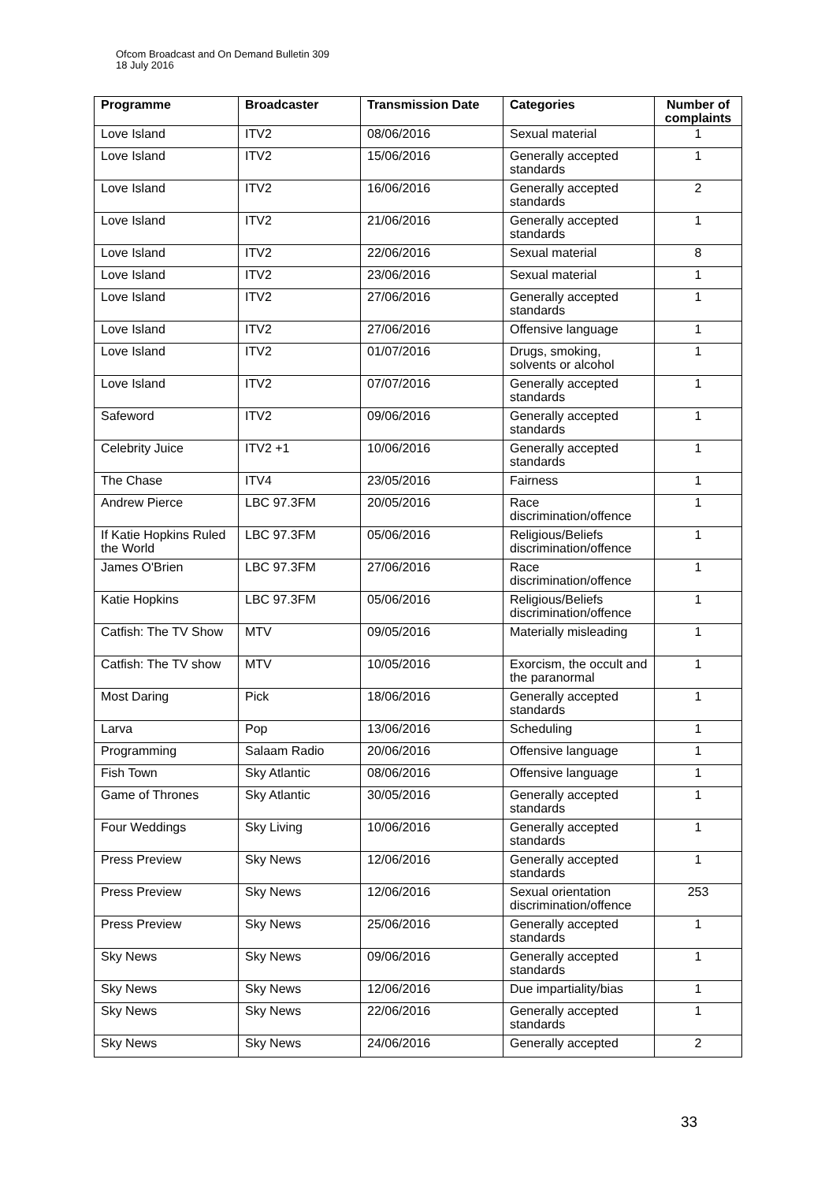Ofcom Broadcast and On Demand Bulletin 309
18 July 2016
| Programme | Broadcaster | Transmission Date | Categories | Number of complaints |
| --- | --- | --- | --- | --- |
| Love Island | ITV2 | 08/06/2016 | Sexual material | 1 |
| Love Island | ITV2 | 15/06/2016 | Generally accepted standards | 1 |
| Love Island | ITV2 | 16/06/2016 | Generally accepted standards | 2 |
| Love Island | ITV2 | 21/06/2016 | Generally accepted standards | 1 |
| Love Island | ITV2 | 22/06/2016 | Sexual material | 8 |
| Love Island | ITV2 | 23/06/2016 | Sexual material | 1 |
| Love Island | ITV2 | 27/06/2016 | Generally accepted standards | 1 |
| Love Island | ITV2 | 27/06/2016 | Offensive language | 1 |
| Love Island | ITV2 | 01/07/2016 | Drugs, smoking, solvents or alcohol | 1 |
| Love Island | ITV2 | 07/07/2016 | Generally accepted standards | 1 |
| Safeword | ITV2 | 09/06/2016 | Generally accepted standards | 1 |
| Celebrity Juice | ITV2 +1 | 10/06/2016 | Generally accepted standards | 1 |
| The Chase | ITV4 | 23/05/2016 | Fairness | 1 |
| Andrew Pierce | LBC 97.3FM | 20/05/2016 | Race discrimination/offence | 1 |
| If Katie Hopkins Ruled the World | LBC 97.3FM | 05/06/2016 | Religious/Beliefs discrimination/offence | 1 |
| James O'Brien | LBC 97.3FM | 27/06/2016 | Race discrimination/offence | 1 |
| Katie Hopkins | LBC 97.3FM | 05/06/2016 | Religious/Beliefs discrimination/offence | 1 |
| Catfish: The TV Show | MTV | 09/05/2016 | Materially misleading | 1 |
| Catfish: The TV show | MTV | 10/05/2016 | Exorcism, the occult and the paranormal | 1 |
| Most Daring | Pick | 18/06/2016 | Generally accepted standards | 1 |
| Larva | Pop | 13/06/2016 | Scheduling | 1 |
| Programming | Salaam Radio | 20/06/2016 | Offensive language | 1 |
| Fish Town | Sky Atlantic | 08/06/2016 | Offensive language | 1 |
| Game of Thrones | Sky Atlantic | 30/05/2016 | Generally accepted standards | 1 |
| Four Weddings | Sky Living | 10/06/2016 | Generally accepted standards | 1 |
| Press Preview | Sky News | 12/06/2016 | Generally accepted standards | 1 |
| Press Preview | Sky News | 12/06/2016 | Sexual orientation discrimination/offence | 253 |
| Press Preview | Sky News | 25/06/2016 | Generally accepted standards | 1 |
| Sky News | Sky News | 09/06/2016 | Generally accepted standards | 1 |
| Sky News | Sky News | 12/06/2016 | Due impartiality/bias | 1 |
| Sky News | Sky News | 22/06/2016 | Generally accepted standards | 1 |
| Sky News | Sky News | 24/06/2016 | Generally accepted | 2 |
33